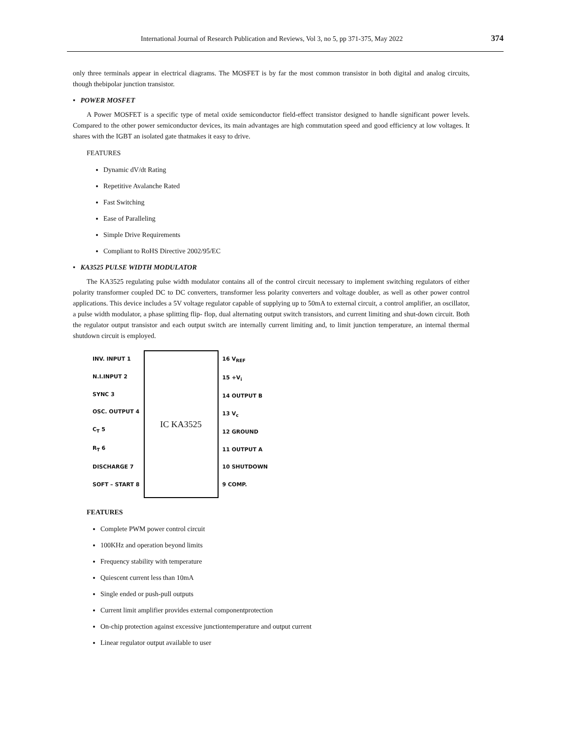International Journal of Research Publication and Reviews, Vol 3, no 5, pp 371-375, May 2022 374
only three terminals appear in electrical diagrams. The MOSFET is by far the most common transistor in both digital and analog circuits, though thebipolar junction transistor.
• POWER MOSFET
A Power MOSFET is a specific type of metal oxide semiconductor field-effect transistor designed to handle significant power levels. Compared to the other power semiconductor devices, its main advantages are high commutation speed and good efficiency at low voltages. It shares with the IGBT an isolated gate thatmakes it easy to drive.
FEATURES
Dynamic dV/dt Rating
Repetitive Avalanche Rated
Fast Switching
Ease of Paralleling
Simple Drive Requirements
Compliant to RoHS Directive 2002/95/EC
• KA3525 PULSE WIDTH MODULATOR
The KA3525 regulating pulse width modulator contains all of the control circuit necessary to implement switching regulators of either polarity transformer coupled DC to DC converters, transformer less polarity converters and voltage doubler, as well as other power control applications. This device includes a 5V voltage regulator capable of supplying up to 50mA to external circuit, a control amplifier, an oscillator, a pulse width modulator, a phase splitting flip- flop, dual alternating output switch transistors, and current limiting and shut-down circuit. Both the regulator output transistor and each output switch are internally current limiting and, to limit junction temperature, an internal thermal shutdown circuit is employed.
INV. INPUT 1
N.I.INPUT 2
SYNC 3
OSC. OUTPUT 4
C<sub>T</sub> 5
R<sub>T</sub> 6
DISCHARGE 7
SOFT – START 8
IC KA3525
16 V<sub>REF</sub>
15 +V<sub>i</sub>
14 OUTPUT B
13 V<sub>c</sub>
12 GROUND
11 OUTPUT A
10 SHUTDOWN
9 COMP.
FEATURES
Complete PWM power control circuit
100KHz and operation beyond limits
Frequency stability with temperature
Quiescent current less than 10mA
Single ended or push-pull outputs
Current limit amplifier provides external componentprotection
On-chip protection against excessive junctiontemperature and output current
Linear regulator output available to user